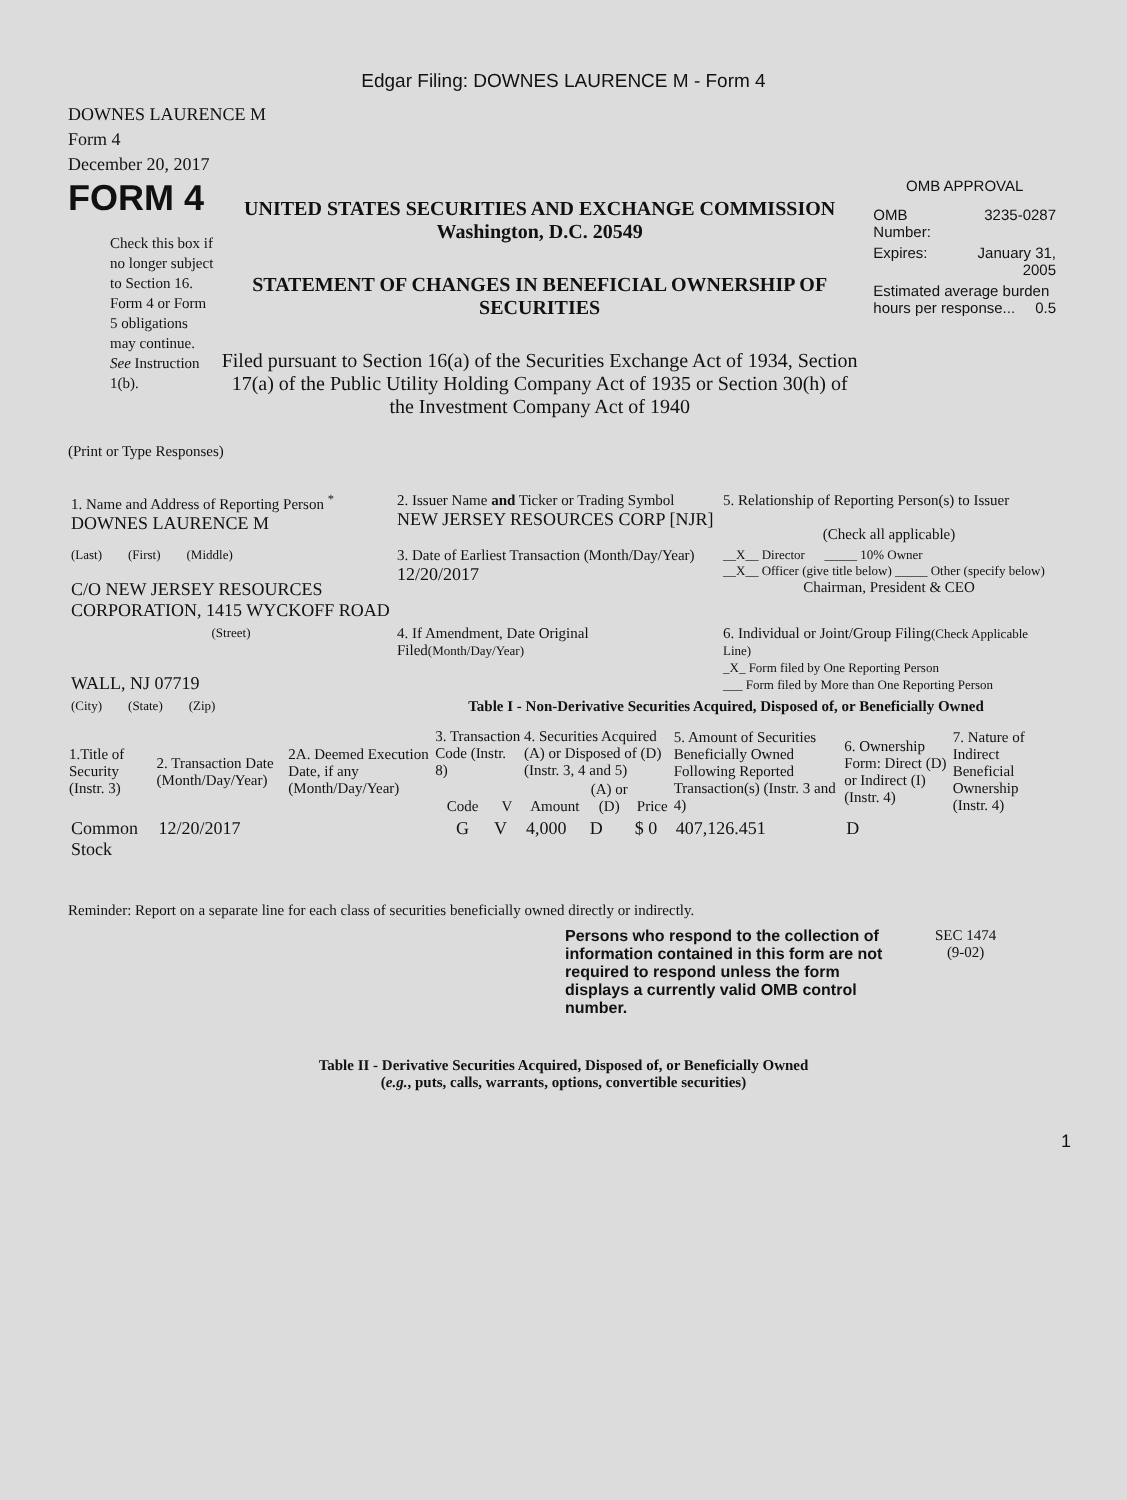Edgar Filing: DOWNES LAURENCE M - Form 4
DOWNES LAURENCE M
Form 4
December 20, 2017
FORM 4
Check this box if no longer subject to Section 16. Form 4 or Form 5 obligations may continue. See Instruction 1(b).
UNITED STATES SECURITIES AND EXCHANGE COMMISSION
Washington, D.C. 20549
STATEMENT OF CHANGES IN BENEFICIAL OWNERSHIP OF SECURITIES
Filed pursuant to Section 16(a) of the Securities Exchange Act of 1934, Section 17(a) of the Public Utility Holding Company Act of 1935 or Section 30(h) of the Investment Company Act of 1940
OMB APPROVAL
| OMB Number: | 3235-0287 |
| Expires: | January 31, 2005 |
| Estimated average burden hours per response... 0.5 | |
(Print or Type Responses)
| 1. Name and Address of Reporting Person <sup>*</sup> DOWNES LAURENCE M | 2. Issuer Name and Ticker or Trading Symbol NEW JERSEY RESOURCES CORP [NJR] | 5. Relationship of Reporting Person(s) to Issuer (Check all applicable) |
| (Last) (First) (Middle) C/O NEW JERSEY RESOURCES CORPORATION, 1415 WYCKOFF ROAD | 3. Date of Earliest Transaction (Month/Day/Year) 12/20/2017 | __X__ Director _____ 10% Owner __X__ Officer (give title below) _____ Other (specify below) Chairman, President & CEO |
| (Street) WALL, NJ 07719 | 4. If Amendment, Date Original Filed (Month/Day/Year) | 6. Individual or Joint/Group Filing (Check Applicable Line) _X_ Form filed by One Reporting Person ___ Form filed by More than One Reporting Person |
| (City) (State) (Zip) | Table I - Non-Derivative Securities Acquired, Disposed of, or Beneficially Owned | |
| 1.Title of Security (Instr. 3) | 2. Transaction Date (Month/Day/Year) | 2A. Deemed Execution Date, if any (Month/Day/Year) | 3. Transaction Code (Instr. 8) | | 4. Securities Acquired (A) or Disposed of (D) (Instr. 3, 4 and 5) | | | 5. Amount of Securities Beneficially Owned Following Reported Transaction(s) (Instr. 3 and 4) | 6. Ownership Form: Direct (D) or Indirect (I) (Instr. 4) | 7. Nature of Indirect Beneficial Ownership (Instr. 4) |
| --- | --- | --- | --- | --- | --- | --- | --- | --- | --- | --- |
| | | | Code | V | Amount | (A) or (D) | Price | | | |
| Common Stock | 12/20/2017 | | G | V | 4,000 | D | $ 0 | 407,126.451 | D | |
Reminder: Report on a separate line for each class of securities beneficially owned directly or indirectly.
Persons who respond to the collection of information contained in this form are not required to respond unless the form displays a currently valid OMB control number.
SEC 1474
(9-02)
Table II - Derivative Securities Acquired, Disposed of, or Beneficially Owned
(e.g., puts, calls, warrants, options, convertible securities)
1